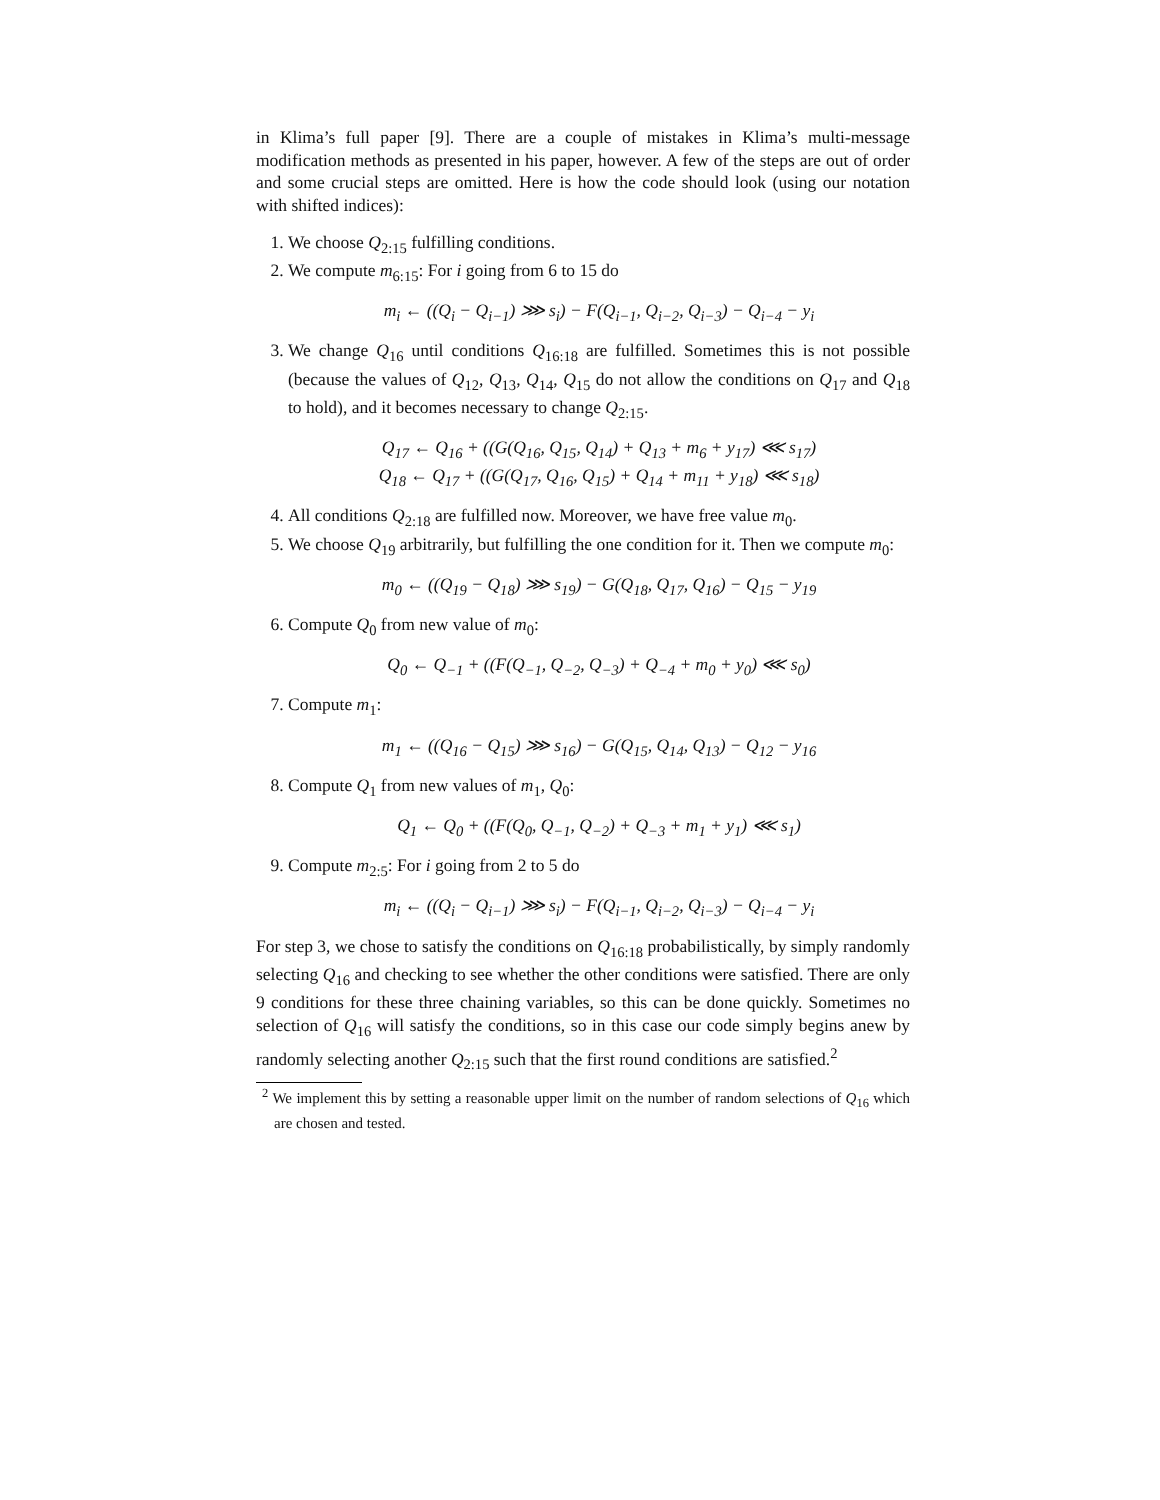in Klima’s full paper [9]. There are a couple of mistakes in Klima’s multi-message modification methods as presented in his paper, however. A few of the steps are out of order and some crucial steps are omitted. Here is how the code should look (using our notation with shifted indices):
1. We choose Q<sub>2:15</sub> fulfilling conditions.
2. We compute m<sub>6:15</sub>: For i going from 6 to 15 do
m<sub>i</sub> ← ((Q<sub>i</sub> − Q<sub>i−1</sub>) ⋙ s<sub>i</sub>) − F(Q<sub>i−1</sub>, Q<sub>i−2</sub>, Q<sub>i−3</sub>) − Q<sub>i−4</sub> − y<sub>i</sub>
3. We change Q<sub>16</sub> until conditions Q<sub>16:18</sub> are fulfilled. Sometimes this is not possible (because the values of Q<sub>12</sub>, Q<sub>13</sub>, Q<sub>14</sub>, Q<sub>15</sub> do not allow the conditions on Q<sub>17</sub> and Q<sub>18</sub> to hold), and it becomes necessary to change Q<sub>2:15</sub>.
Q<sub>17</sub> ← Q<sub>16</sub> + ((G(Q<sub>16</sub>, Q<sub>15</sub>, Q<sub>14</sub>) + Q<sub>13</sub> + m<sub>6</sub> + y<sub>17</sub>) ⋘ s<sub>17</sub>)
Q<sub>18</sub> ← Q<sub>17</sub> + ((G(Q<sub>17</sub>, Q<sub>16</sub>, Q<sub>15</sub>) + Q<sub>14</sub> + m<sub>11</sub> + y<sub>18</sub>) ⋘ s<sub>18</sub>)
4. All conditions Q<sub>2:18</sub> are fulfilled now. Moreover, we have free value m<sub>0</sub>.
5. We choose Q<sub>19</sub> arbitrarily, but fulfilling the one condition for it. Then we compute m<sub>0</sub>:
m<sub>0</sub> ← ((Q<sub>19</sub> − Q<sub>18</sub>) ⋙ s<sub>19</sub>) − G(Q<sub>18</sub>, Q<sub>17</sub>, Q<sub>16</sub>) − Q<sub>15</sub> − y<sub>19</sub>
6. Compute Q<sub>0</sub> from new value of m<sub>0</sub>:
Q<sub>0</sub> ← Q<sub>−1</sub> + ((F(Q<sub>−1</sub>, Q<sub>−2</sub>, Q<sub>−3</sub>) + Q<sub>−4</sub> + m<sub>0</sub> + y<sub>0</sub>) ⋘ s<sub>0</sub>)
7. Compute m<sub>1</sub>:
m<sub>1</sub> ← ((Q<sub>16</sub> − Q<sub>15</sub>) ⋙ s<sub>16</sub>) − G(Q<sub>15</sub>, Q<sub>14</sub>, Q<sub>13</sub>) − Q<sub>12</sub> − y<sub>16</sub>
8. Compute Q<sub>1</sub> from new values of m<sub>1</sub>, Q<sub>0</sub>:
Q<sub>1</sub> ← Q<sub>0</sub> + ((F(Q<sub>0</sub>, Q<sub>−1</sub>, Q<sub>−2</sub>) + Q<sub>−3</sub> + m<sub>1</sub> + y<sub>1</sub>) ⋘ s<sub>1</sub>)
9. Compute m<sub>2:5</sub>: For i going from 2 to 5 do
m<sub>i</sub> ← ((Q<sub>i</sub> − Q<sub>i−1</sub>) ⋙ s<sub>i</sub>) − F(Q<sub>i−1</sub>, Q<sub>i−2</sub>, Q<sub>i−3</sub>) − Q<sub>i−4</sub> − y<sub>i</sub>
For step 3, we chose to satisfy the conditions on Q<sub>16:18</sub> probabilistically, by simply randomly selecting Q<sub>16</sub> and checking to see whether the other conditions were satisfied. There are only 9 conditions for these three chaining variables, so this can be done quickly. Sometimes no selection of Q<sub>16</sub> will satisfy the conditions, so in this case our code simply begins anew by randomly selecting another Q<sub>2:15</sub> such that the first round conditions are satisfied.<sup>2</sup>
<sup>2</sup> We implement this by setting a reasonable upper limit on the number of random selections of Q<sub>16</sub> which are chosen and tested.